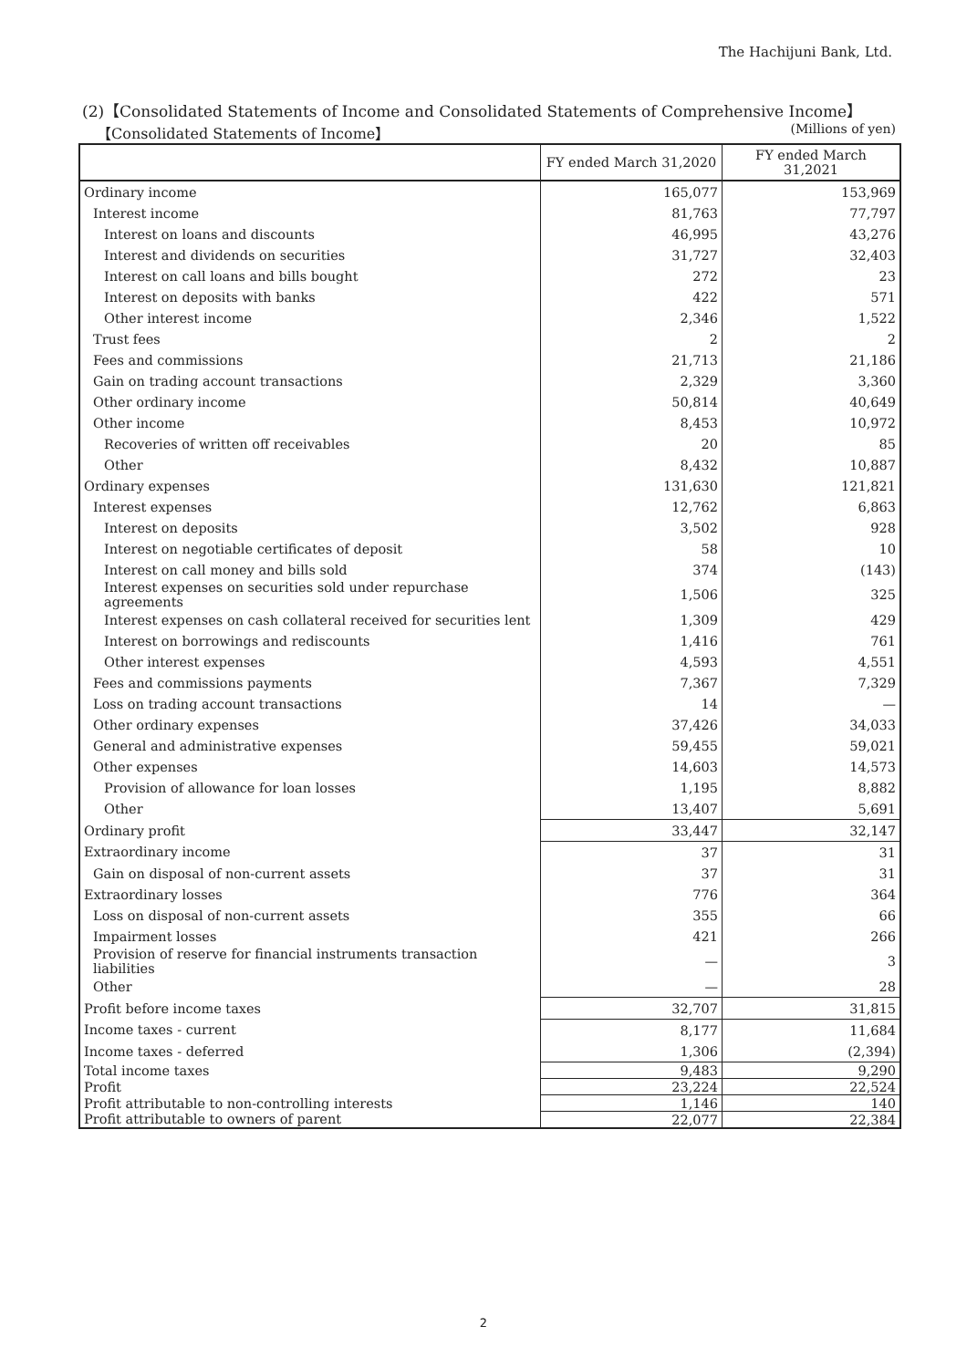The Hachijuni Bank, Ltd.
(2)【Consolidated Statements of Income and Consolidated Statements of Comprehensive Income】
【Consolidated Statements of Income】 (Millions of yen)
| | FY ended March 31,2020 | FY ended March 31,2021 |
| --- | --- | --- |
| Ordinary income | 165,077 | 153,969 |
| Interest income | 81,763 | 77,797 |
| Interest on loans and discounts | 46,995 | 43,276 |
| Interest and dividends on securities | 31,727 | 32,403 |
| Interest on call loans and bills bought | 272 | 23 |
| Interest on deposits with banks | 422 | 571 |
| Other interest income | 2,346 | 1,522 |
| Trust fees | 2 | 2 |
| Fees and commissions | 21,713 | 21,186 |
| Gain on trading account transactions | 2,329 | 3,360 |
| Other ordinary income | 50,814 | 40,649 |
| Other income | 8,453 | 10,972 |
| Recoveries of written off receivables | 20 | 85 |
| Other | 8,432 | 10,887 |
| Ordinary expenses | 131,630 | 121,821 |
| Interest expenses | 12,762 | 6,863 |
| Interest on deposits | 3,502 | 928 |
| Interest on negotiable certificates of deposit | 58 | 10 |
| Interest on call money and bills sold | 374 | (143) |
| Interest expenses on securities sold under repurchase agreements | 1,506 | 325 |
| Interest expenses on cash collateral received for securities lent | 1,309 | 429 |
| Interest on borrowings and rediscounts | 1,416 | 761 |
| Other interest expenses | 4,593 | 4,551 |
| Fees and commissions payments | 7,367 | 7,329 |
| Loss on trading account transactions | 14 | — |
| Other ordinary expenses | 37,426 | 34,033 |
| General and administrative expenses | 59,455 | 59,021 |
| Other expenses | 14,603 | 14,573 |
| Provision of allowance for loan losses | 1,195 | 8,882 |
| Other | 13,407 | 5,691 |
| Ordinary profit | 33,447 | 32,147 |
| Extraordinary income | 37 | 31 |
| Gain on disposal of non-current assets | 37 | 31 |
| Extraordinary losses | 776 | 364 |
| Loss on disposal of non-current assets | 355 | 66 |
| Impairment losses | 421 | 266 |
| Provision of reserve for financial instruments transaction liabilities | — | 3 |
| Other | — | 28 |
| Profit before income taxes | 32,707 | 31,815 |
| Income taxes - current | 8,177 | 11,684 |
| Income taxes - deferred | 1,306 | (2,394) |
| Total income taxes | 9,483 | 9,290 |
| Profit | 23,224 | 22,524 |
| Profit attributable to non-controlling interests | 1,146 | 140 |
| Profit attributable to owners of parent | 22,077 | 22,384 |
2